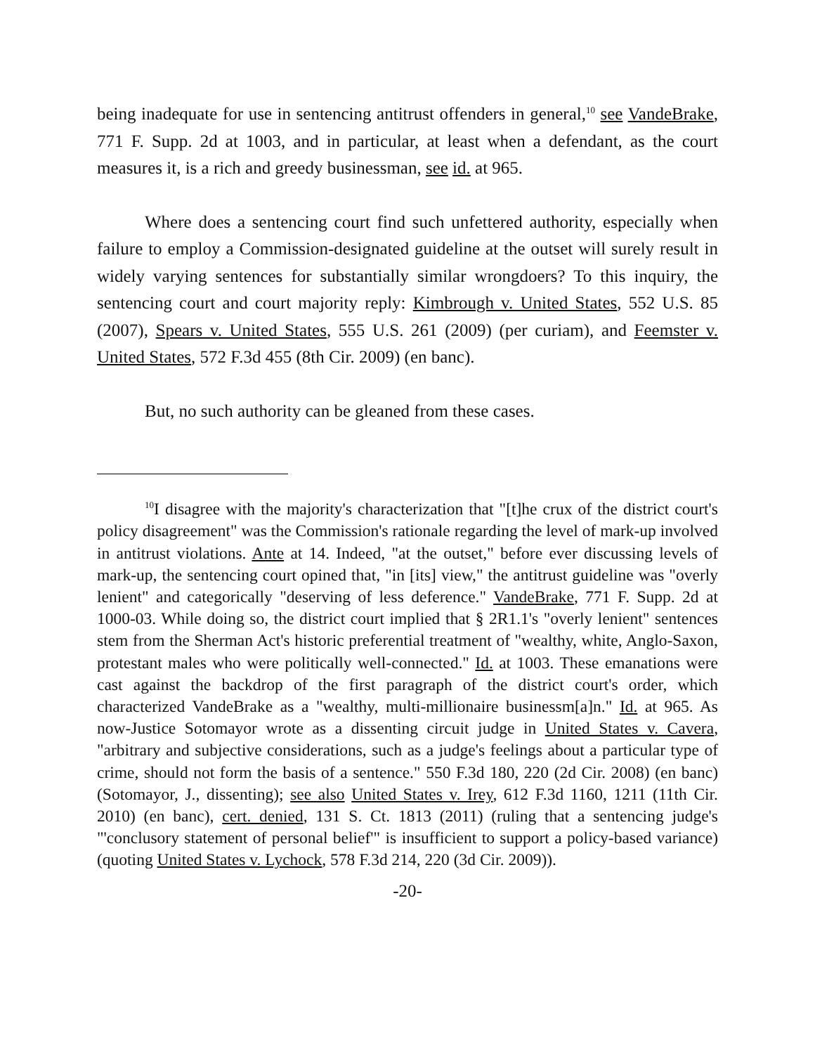being inadequate for use in sentencing antitrust offenders in general,<sup>10</sup> see VandeBrake, 771 F. Supp. 2d at 1003, and in particular, at least when a defendant, as the court measures it, is a rich and greedy businessman, see id. at 965.
Where does a sentencing court find such unfettered authority, especially when failure to employ a Commission-designated guideline at the outset will surely result in widely varying sentences for substantially similar wrongdoers? To this inquiry, the sentencing court and court majority reply: Kimbrough v. United States, 552 U.S. 85 (2007), Spears v. United States, 555 U.S. 261 (2009) (per curiam), and Feemster v. United States, 572 F.3d 455 (8th Cir. 2009) (en banc).
But, no such authority can be gleaned from these cases.
<sup>10</sup> I disagree with the majority's characterization that "[t]he crux of the district court's policy disagreement" was the Commission's rationale regarding the level of mark-up involved in antitrust violations. Ante at 14. Indeed, "at the outset," before ever discussing levels of mark-up, the sentencing court opined that, "in [its] view," the antitrust guideline was "overly lenient" and categorically "deserving of less deference." VandeBrake, 771 F. Supp. 2d at 1000-03. While doing so, the district court implied that § 2R1.1's "overly lenient" sentences stem from the Sherman Act's historic preferential treatment of "wealthy, white, Anglo-Saxon, protestant males who were politically well-connected." Id. at 1003. These emanations were cast against the backdrop of the first paragraph of the district court's order, which characterized VandeBrake as a "wealthy, multi-millionaire businessm[a]n." Id. at 965. As now-Justice Sotomayor wrote as a dissenting circuit judge in United States v. Cavera, "arbitrary and subjective considerations, such as a judge's feelings about a particular type of crime, should not form the basis of a sentence." 550 F.3d 180, 220 (2d Cir. 2008) (en banc) (Sotomayor, J., dissenting); see also United States v. Irey, 612 F.3d 1160, 1211 (11th Cir. 2010) (en banc), cert. denied, 131 S. Ct. 1813 (2011) (ruling that a sentencing judge's "'conclusory statement of personal belief'" is insufficient to support a policy-based variance) (quoting United States v. Lychock, 578 F.3d 214, 220 (3d Cir. 2009)).
-20-